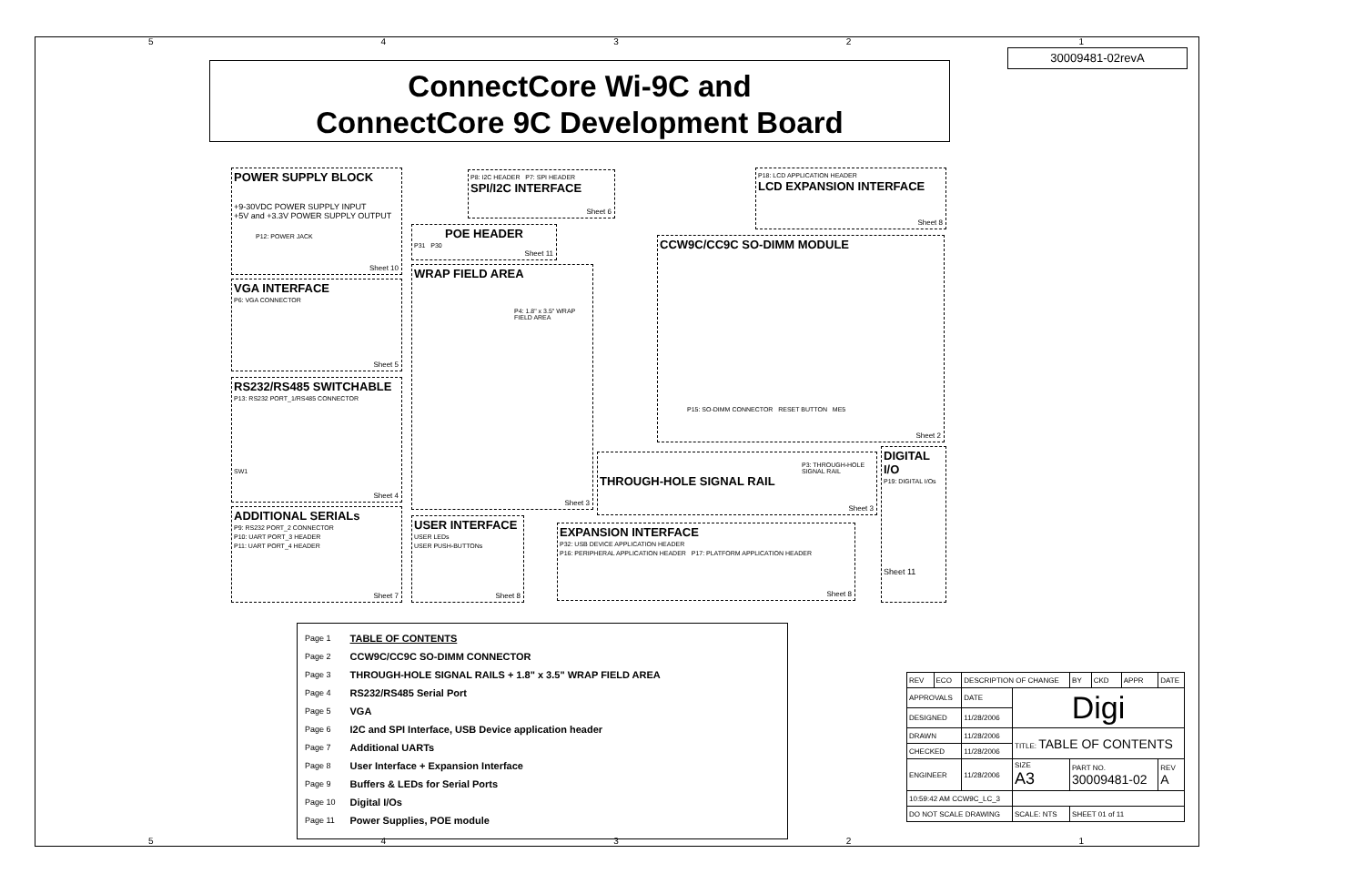54321
30009481-02revA
ConnectCore Wi-9C and
ConnectCore 9C Development Board
POWER SUPPLY BLOCK
+9-30VDC POWER SUPPLY INPUT
+5V and +3.3V POWER SUPPLY OUTPUT
P12: POWER JACK
Sheet 10
P8: I2C HEADER P7: SPI HEADER
SPI/I2C INTERFACE
Sheet 6
POE HEADER
P31 P30
Sheet 11
P18: LCD APPLICATION HEADER
LCD EXPANSION INTERFACE
Sheet 8
CCW9C/CC9C SO-DIMM MODULE
P15: SO-DIMM CONNECTOR RESET BUTTON ME5
Sheet 2
VGA INTERFACE
P6: VGA CONNECTOR
Sheet 5
WRAP FIELD AREA
P4: 1.8" x 3.5" WRAP FIELD AREA
Sheet 3
RS232/RS485 SWITCHABLE
P13: RS232 PORT_1/RS485 CONNECTOR
SW1
Sheet 4
P3: THROUGH-HOLE SIGNAL RAIL
THROUGH-HOLE SIGNAL RAIL
Sheet 3
DIGITAL I/O
P19: DIGITAL I/Os
Sheet 11
ADDITIONAL SERIALs
P9: RS232 PORT_2 CONNECTOR
P10: UART PORT_3 HEADER
P11: UART PORT_4 HEADER
Sheet 7
USER INTERFACE
USER LEDs
USER PUSH-BUTTONs
Sheet 8
EXPANSION INTERFACE
P32: USB DEVICE APPLICATION HEADER
P16: PERIPHERAL APPLICATION HEADER P17: PLATFORM APPLICATION HEADER
Sheet 8
| Page 1 | TABLE OF CONTENTS |
| Page 2 | CCW9C/CC9C SO-DIMM CONNECTOR |
| Page 3 | THROUGH-HOLE SIGNAL RAILS + 1.8" x 3.5" WRAP FIELD AREA |
| Page 4 | RS232/RS485 Serial Port |
| Page 5 | VGA |
| Page 6 | I2C and SPI Interface, USB Device application header |
| Page 7 | Additional UARTs |
| Page 8 | User Interface + Expansion Interface |
| Page 9 | Buffers & LEDs for Serial Ports |
| Page 10 | Digital I/Os |
| Page 11 | Power Supplies, POE module |
| REV | ECO | DESCRIPTION OF CHANGE | | | BY | CKD | APPR | DATE |
| APPROVALS | | DATE | Digi | | | | | |
| DESIGNED | | 11/28/2006 | | | | | | |
| DRAWN | | 11/28/2006 | TITLE: TABLE OF CONTENTS | | | | | |
| CHECKED | | 11/28/2006 | | | | | | |
| ENGINEER | | 11/28/2006 | SIZE A3 | PART NO. 30009481-02 | | | | REV A |
| 10:59:42 AM CCW9C_LC_3 | | | | | | | | |
| DO NOT SCALE DRAWING | | | SCALE: NTS | | SHEET 01 of 11 | | | |
54321